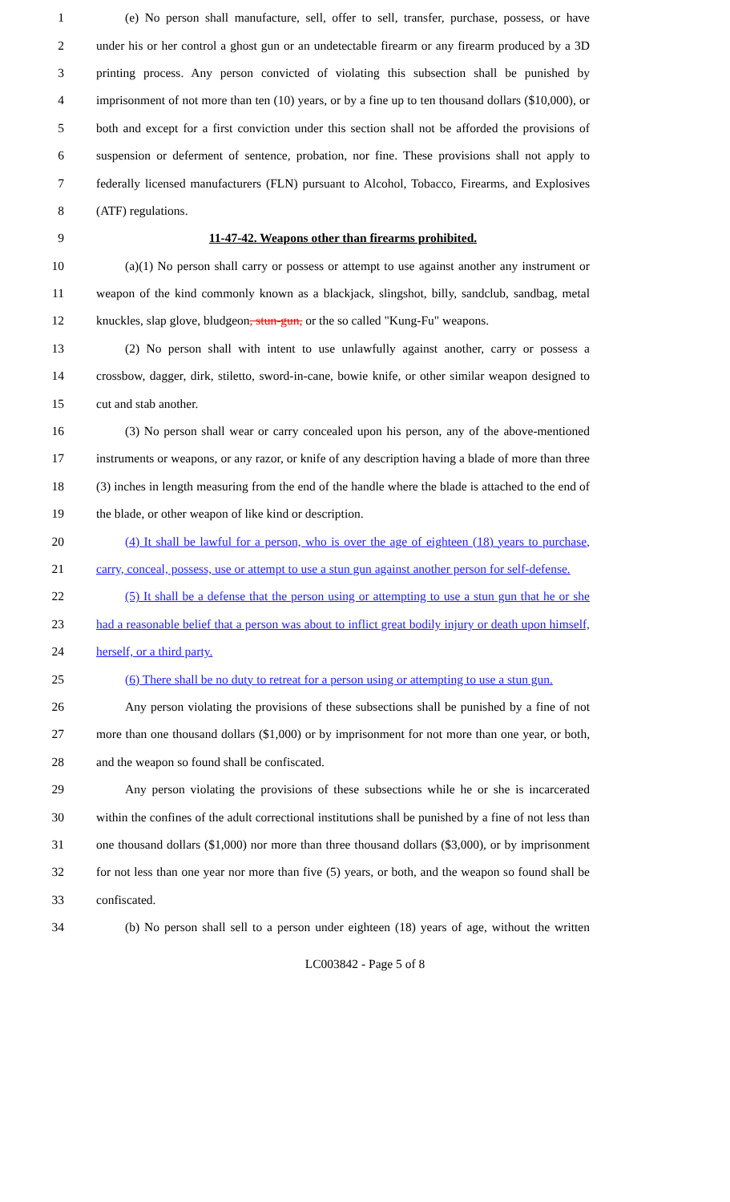1 (e) No person shall manufacture, sell, offer to sell, transfer, purchase, possess, or have
2 under his or her control a ghost gun or an undetectable firearm or any firearm produced by a 3D
3 printing process. Any person convicted of violating this subsection shall be punished by
4 imprisonment of not more than ten (10) years, or by a fine up to ten thousand dollars ($10,000), or
5 both and except for a first conviction under this section shall not be afforded the provisions of
6 suspension or deferment of sentence, probation, nor fine. These provisions shall not apply to
7 federally licensed manufacturers (FLN) pursuant to Alcohol, Tobacco, Firearms, and Explosives
8 (ATF) regulations.
9 11-47-42. Weapons other than firearms prohibited.
10 (a)(1) No person shall carry or possess or attempt to use against another any instrument or
11 weapon of the kind commonly known as a blackjack, slingshot, billy, sandclub, sandbag, metal
12 knuckles, slap glove, bludgeon, stun-gun, or the so called "Kung-Fu" weapons.
13 (2) No person shall with intent to use unlawfully against another, carry or possess a
14 crossbow, dagger, dirk, stiletto, sword-in-cane, bowie knife, or other similar weapon designed to
15 cut and stab another.
16 (3) No person shall wear or carry concealed upon his person, any of the above-mentioned
17 instruments or weapons, or any razor, or knife of any description having a blade of more than three
18 (3) inches in length measuring from the end of the handle where the blade is attached to the end of
19 the blade, or other weapon of like kind or description.
20 (4) It shall be lawful for a person, who is over the age of eighteen (18) years to purchase,
21 carry, conceal, possess, use or attempt to use a stun gun against another person for self-defense.
22 (5) It shall be a defense that the person using or attempting to use a stun gun that he or she
23 had a reasonable belief that a person was about to inflict great bodily injury or death upon himself,
24 herself, or a third party.
25 (6) There shall be no duty to retreat for a person using or attempting to use a stun gun.
26 Any person violating the provisions of these subsections shall be punished by a fine of not
27 more than one thousand dollars ($1,000) or by imprisonment for not more than one year, or both,
28 and the weapon so found shall be confiscated.
29 Any person violating the provisions of these subsections while he or she is incarcerated
30 within the confines of the adult correctional institutions shall be punished by a fine of not less than
31 one thousand dollars ($1,000) nor more than three thousand dollars ($3,000), or by imprisonment
32 for not less than one year nor more than five (5) years, or both, and the weapon so found shall be
33 confiscated.
34 (b) No person shall sell to a person under eighteen (18) years of age, without the written
LC003842 - Page 5 of 8